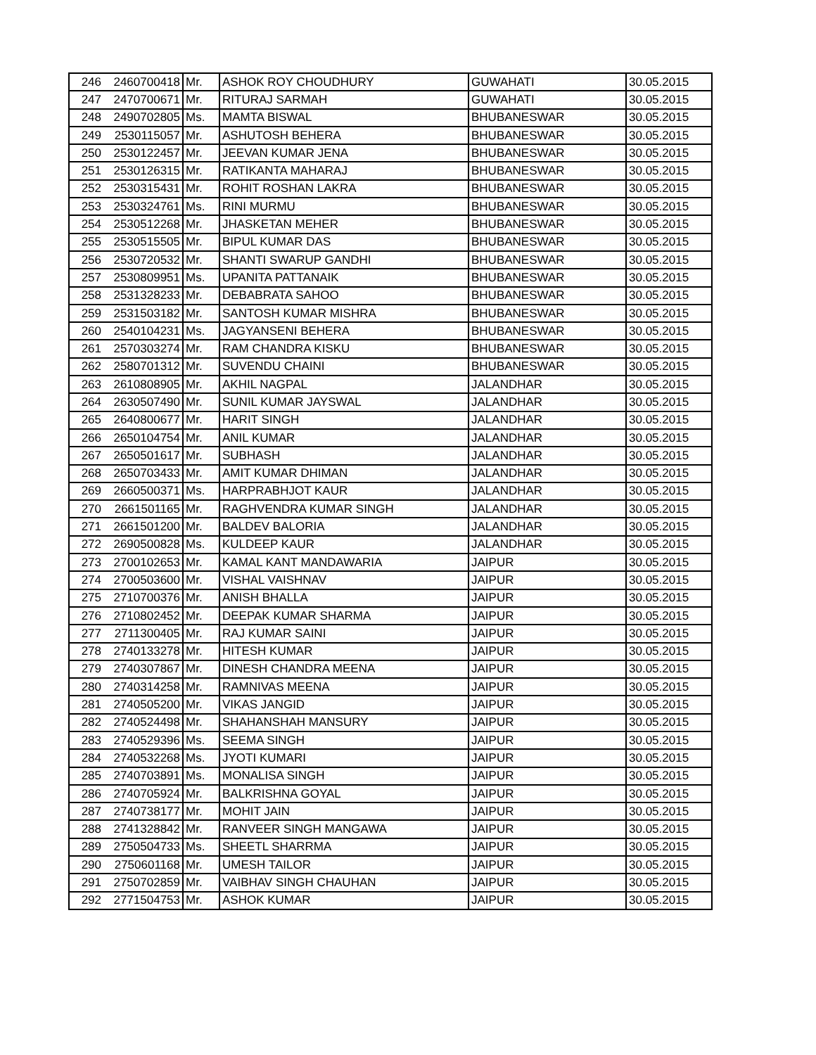| 246 | 2460700418 | Mr. | ASHOK ROY CHOUDHURY | GUWAHATI | 30.05.2015 |
| 247 | 2470700671 | Mr. | RITURAJ SARMAH | GUWAHATI | 30.05.2015 |
| 248 | 2490702805 | Ms. | MAMTA BISWAL | BHUBANESWAR | 30.05.2015 |
| 249 | 2530115057 | Mr. | ASHUTOSH BEHERA | BHUBANESWAR | 30.05.2015 |
| 250 | 2530122457 | Mr. | JEEVAN KUMAR JENA | BHUBANESWAR | 30.05.2015 |
| 251 | 2530126315 | Mr. | RATIKANTA MAHARAJ | BHUBANESWAR | 30.05.2015 |
| 252 | 2530315431 | Mr. | ROHIT ROSHAN LAKRA | BHUBANESWAR | 30.05.2015 |
| 253 | 2530324761 | Ms. | RINI MURMU | BHUBANESWAR | 30.05.2015 |
| 254 | 2530512268 | Mr. | JHASKETAN MEHER | BHUBANESWAR | 30.05.2015 |
| 255 | 2530515505 | Mr. | BIPUL KUMAR DAS | BHUBANESWAR | 30.05.2015 |
| 256 | 2530720532 | Mr. | SHANTI SWARUP GANDHI | BHUBANESWAR | 30.05.2015 |
| 257 | 2530809951 | Ms. | UPANITA PATTANAIK | BHUBANESWAR | 30.05.2015 |
| 258 | 2531328233 | Mr. | DEBABRATA SAHOO | BHUBANESWAR | 30.05.2015 |
| 259 | 2531503182 | Mr. | SANTOSH KUMAR MISHRA | BHUBANESWAR | 30.05.2015 |
| 260 | 2540104231 | Ms. | JAGYANSENI BEHERA | BHUBANESWAR | 30.05.2015 |
| 261 | 2570303274 | Mr. | RAM CHANDRA KISKU | BHUBANESWAR | 30.05.2015 |
| 262 | 2580701312 | Mr. | SUVENDU CHAINI | BHUBANESWAR | 30.05.2015 |
| 263 | 2610808905 | Mr. | AKHIL NAGPAL | JALANDHAR | 30.05.2015 |
| 264 | 2630507490 | Mr. | SUNIL KUMAR JAYSWAL | JALANDHAR | 30.05.2015 |
| 265 | 2640800677 | Mr. | HARIT SINGH | JALANDHAR | 30.05.2015 |
| 266 | 2650104754 | Mr. | ANIL KUMAR | JALANDHAR | 30.05.2015 |
| 267 | 2650501617 | Mr. | SUBHASH | JALANDHAR | 30.05.2015 |
| 268 | 2650703433 | Mr. | AMIT KUMAR DHIMAN | JALANDHAR | 30.05.2015 |
| 269 | 2660500371 | Ms. | HARPRABHJOT KAUR | JALANDHAR | 30.05.2015 |
| 270 | 2661501165 | Mr. | RAGHVENDRA KUMAR SINGH | JALANDHAR | 30.05.2015 |
| 271 | 2661501200 | Mr. | BALDEV BALORIA | JALANDHAR | 30.05.2015 |
| 272 | 2690500828 | Ms. | KULDEEP KAUR | JALANDHAR | 30.05.2015 |
| 273 | 2700102653 | Mr. | KAMAL KANT MANDAWARIA | JAIPUR | 30.05.2015 |
| 274 | 2700503600 | Mr. | VISHAL VAISHNAV | JAIPUR | 30.05.2015 |
| 275 | 2710700376 | Mr. | ANISH BHALLA | JAIPUR | 30.05.2015 |
| 276 | 2710802452 | Mr. | DEEPAK KUMAR SHARMA | JAIPUR | 30.05.2015 |
| 277 | 2711300405 | Mr. | RAJ KUMAR SAINI | JAIPUR | 30.05.2015 |
| 278 | 2740133278 | Mr. | HITESH KUMAR | JAIPUR | 30.05.2015 |
| 279 | 2740307867 | Mr. | DINESH CHANDRA MEENA | JAIPUR | 30.05.2015 |
| 280 | 2740314258 | Mr. | RAMNIVAS MEENA | JAIPUR | 30.05.2015 |
| 281 | 2740505200 | Mr. | VIKAS JANGID | JAIPUR | 30.05.2015 |
| 282 | 2740524498 | Mr. | SHAHANSHAH MANSURY | JAIPUR | 30.05.2015 |
| 283 | 2740529396 | Ms. | SEEMA SINGH | JAIPUR | 30.05.2015 |
| 284 | 2740532268 | Ms. | JYOTI KUMARI | JAIPUR | 30.05.2015 |
| 285 | 2740703891 | Ms. | MONALISA SINGH | JAIPUR | 30.05.2015 |
| 286 | 2740705924 | Mr. | BALKRISHNA GOYAL | JAIPUR | 30.05.2015 |
| 287 | 2740738177 | Mr. | MOHIT JAIN | JAIPUR | 30.05.2015 |
| 288 | 2741328842 | Mr. | RANVEER SINGH MANGAWA | JAIPUR | 30.05.2015 |
| 289 | 2750504733 | Ms. | SHEETL SHARRMA | JAIPUR | 30.05.2015 |
| 290 | 2750601168 | Mr. | UMESH TAILOR | JAIPUR | 30.05.2015 |
| 291 | 2750702859 | Mr. | VAIBHAV SINGH CHAUHAN | JAIPUR | 30.05.2015 |
| 292 | 2771504753 | Mr. | ASHOK KUMAR | JAIPUR | 30.05.2015 |